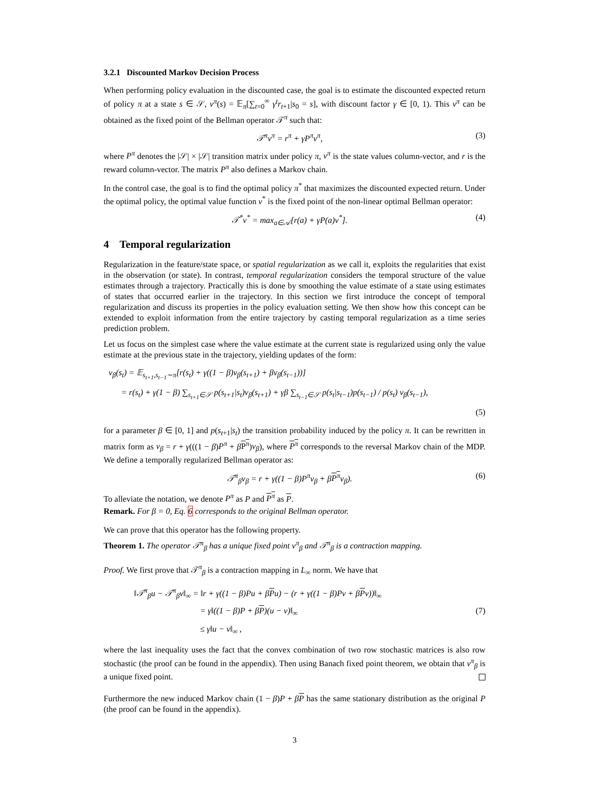3.2.1 Discounted Markov Decision Process
When performing policy evaluation in the discounted case, the goal is to estimate the discounted expected return of policy π at a state s ∈ 𝒮, v<sup>π</sup>(s) = 𝔼<sub>π</sub>[∑<sub>t=0</sub><sup>∞</sup> γ<sup>t</sup>r<sub>t+1</sub>|s<sub>0</sub> = s], with discount factor γ ∈ [0, 1). This v<sup>π</sup> can be obtained as the fixed point of the Bellman operator 𝒯<sup>π</sup> such that:
𝒯<sup>π</sup>v<sup>π</sup> = r<sup>π</sup> + γP<sup>π</sup>v<sup>π</sup>, (3)
where P<sup>π</sup> denotes the |𝒮| × |𝒮| transition matrix under policy π, v<sup>π</sup> is the state values column-vector, and r is the reward column-vector. The matrix P<sup>π</sup> also defines a Markov chain.
In the control case, the goal is to find the optimal policy π<sup>*</sup> that maximizes the discounted expected return. Under the optimal policy, the optimal value function v<sup>*</sup> is the fixed point of the non-linear optimal Bellman operator:
𝒯<sup>*</sup>v<sup>*</sup> = max<sub>a∈𝒜</sub>[r(a) + γP(a)v<sup>*</sup>]. (4)
4 Temporal regularization
Regularization in the feature/state space, or spatial regularization as we call it, exploits the regularities that exist in the observation (or state). In contrast, temporal regularization considers the temporal structure of the value estimates through a trajectory. Practically this is done by smoothing the value estimate of a state using estimates of states that occurred earlier in the trajectory. In this section we first introduce the concept of temporal regularization and discuss its properties in the policy evaluation setting. We then show how this concept can be extended to exploit information from the entire trajectory by casting temporal regularization as a time series prediction problem.
Let us focus on the simplest case where the value estimate at the current state is regularized using only the value estimate at the previous state in the trajectory, yielding updates of the form:
v<sub>β</sub>(s<sub>t</sub>) = 𝔼<sub>s<sub>t+1</sub>,s<sub>t−1</sub>∼π</sub>[r(s<sub>t</sub>) + γ((1 − β)v<sub>β</sub>(s<sub>t+1</sub>) + βv<sub>β</sub>(s<sub>t−1</sub>))]
= r(s<sub>t</sub>) + γ(1 − β) ∑<sub>s<sub>t+1</sub>∈𝒮</sub> p(s<sub>t+1</sub>|s<sub>t</sub>)v<sub>β</sub>(s<sub>t+1</sub>) + γβ ∑<sub>s<sub>t−1</sub>∈𝒮</sub> p(s<sub>t</sub>|s<sub>t−1</sub>)p(s<sub>t−1</sub>) / p(s<sub>t</sub>) v<sub>β</sub>(s<sub>t−1</sub>),
(5)
for a parameter β ∈ [0, 1] and p(s<sub>t+1</sub>|s<sub>t</sub>) the transition probability induced by the policy π. It can be rewritten in matrix form as v<sub>β</sub> = r + γ(((1 − β)P<sup>π</sup> + βP<sup>π</sup>)v<sub>β</sub>), where P<sup>π</sup> corresponds to the reversal Markov chain of the MDP. We define a temporally regularized Bellman operator as:
𝒯<sup>π</sup><sub>β</sub>v<sub>β</sub> = r + γ((1 − β)P<sup>π</sup>v<sub>β</sub> + βP<sup>π</sup>v<sub>β</sub>). (6)
To alleviate the notation, we denote P<sup>π</sup> as P and P<sup>π</sup> as P.
Remark. For β = 0, Eq. 6 corresponds to the original Bellman operator.
We can prove that this operator has the following property.
Theorem 1. The operator 𝒯<sup>π</sup><sub>β</sub> has a unique fixed point v<sup>π</sup><sub>β</sub> and 𝒯<sup>π</sup><sub>β</sub> is a contraction mapping.
Proof. We first prove that 𝒯<sup>π</sup><sub>β</sub> is a contraction mapping in L<sub>∞</sub> norm. We have that
‖𝒯<sup>π</sup><sub>β</sub>u − 𝒯<sup>π</sup><sub>β</sub>v‖<sub>∞</sub> = ‖r + γ((1 − β)Pu + βPu) − (r + γ((1 − β)Pv + βPv))‖<sub>∞</sub>
= γ‖((1 − β)P + βP)(u − v)‖<sub>∞</sub> (7)
≤ γ‖u − v‖<sub>∞</sub> ,
where the last inequality uses the fact that the convex combination of two row stochastic matrices is also row stochastic (the proof can be found in the appendix). Then using Banach fixed point theorem, we obtain that v<sup>π</sup><sub>β</sub> is a unique fixed point.
Furthermore the new induced Markov chain (1 − β)P + βP has the same stationary distribution as the original P (the proof can be found in the appendix).
3